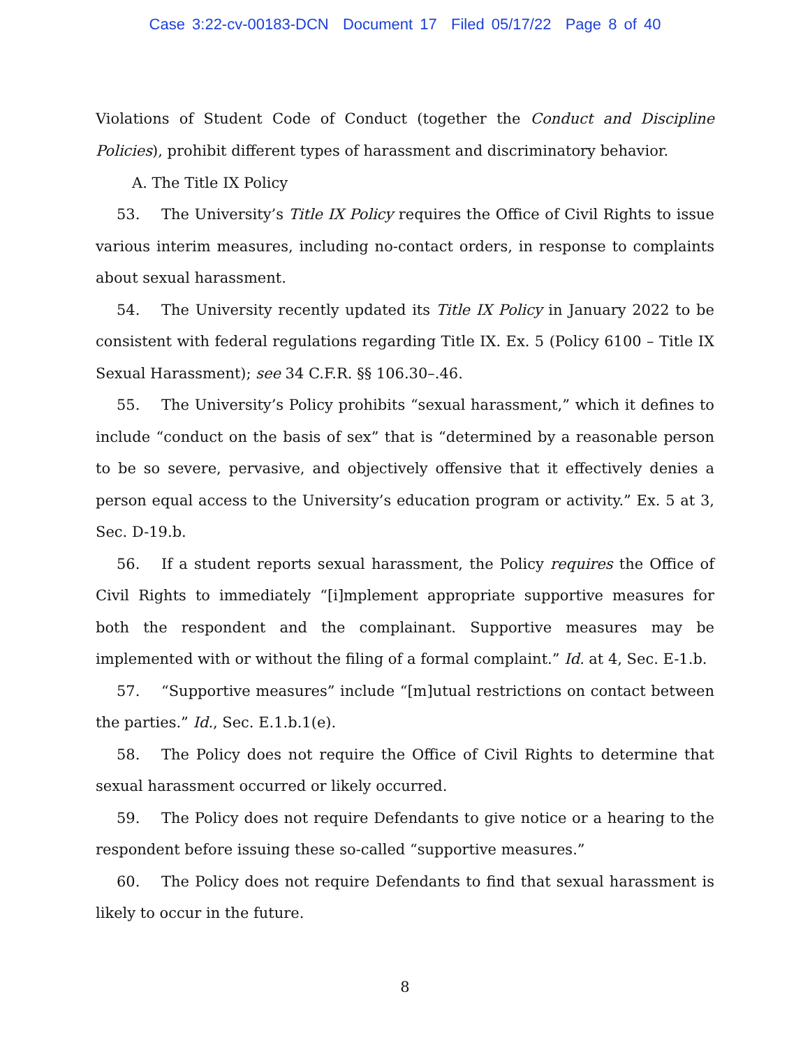Case 3:22-cv-00183-DCN Document 17 Filed 05/17/22 Page 8 of 40
Violations of Student Code of Conduct (together the Conduct and Discipline Policies), prohibit different types of harassment and discriminatory behavior.
A. The Title IX Policy
53. The University’s Title IX Policy requires the Office of Civil Rights to issue various interim measures, including no-contact orders, in response to complaints about sexual harassment.
54. The University recently updated its Title IX Policy in January 2022 to be consistent with federal regulations regarding Title IX. Ex. 5 (Policy 6100 – Title IX Sexual Harassment); see 34 C.F.R. §§ 106.30–.46.
55. The University’s Policy prohibits “sexual harassment,” which it defines to include “conduct on the basis of sex” that is “determined by a reasonable person to be so severe, pervasive, and objectively offensive that it effectively denies a person equal access to the University’s education program or activity.” Ex. 5 at 3, Sec. D-19.b.
56. If a student reports sexual harassment, the Policy requires the Office of Civil Rights to immediately “[i]mplement appropriate supportive measures for both the respondent and the complainant. Supportive measures may be implemented with or without the filing of a formal complaint.” Id. at 4, Sec. E-1.b.
57. “Supportive measures” include “[m]utual restrictions on contact between the parties.” Id., Sec. E.1.b.1(e).
58. The Policy does not require the Office of Civil Rights to determine that sexual harassment occurred or likely occurred.
59. The Policy does not require Defendants to give notice or a hearing to the respondent before issuing these so-called “supportive measures.”
60. The Policy does not require Defendants to find that sexual harassment is likely to occur in the future.
8